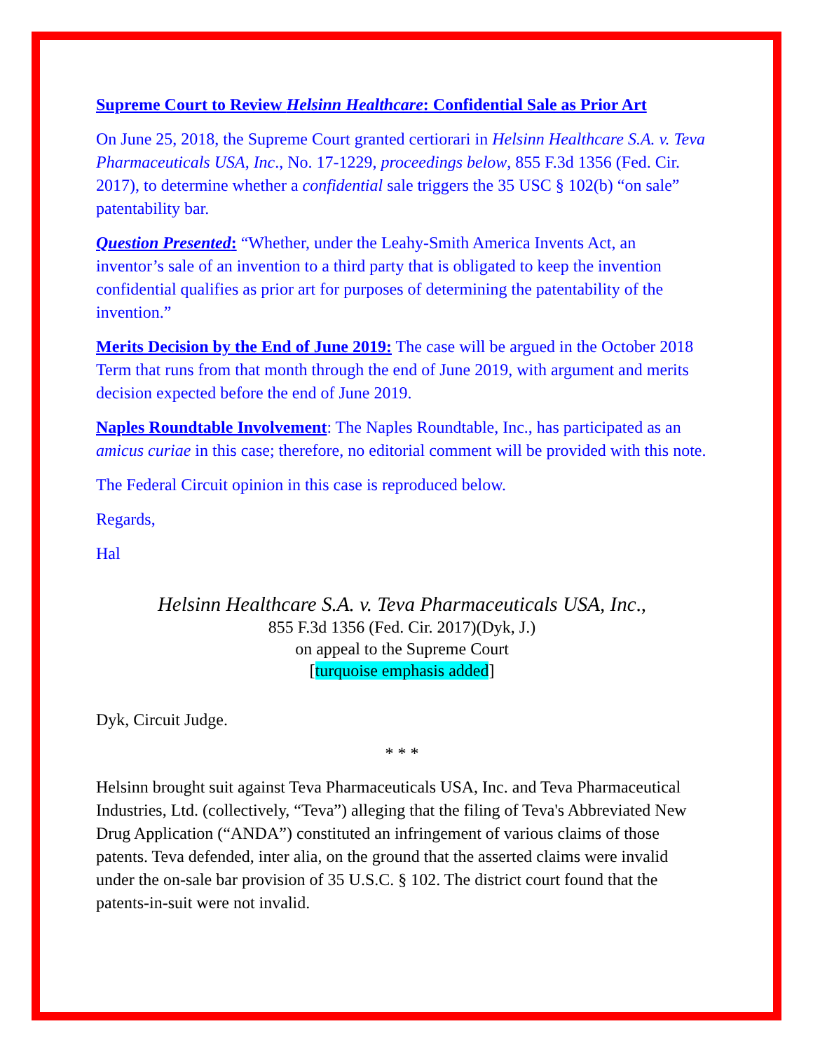Supreme Court to Review Helsinn Healthcare: Confidential Sale as Prior Art
On June 25, 2018, the Supreme Court granted certiorari in Helsinn Healthcare S.A. v. Teva Pharmaceuticals USA, Inc., No. 17-1229, proceedings below, 855 F.3d 1356 (Fed. Cir. 2017), to determine whether a confidential sale triggers the 35 USC § 102(b) “on sale” patentability bar.
Question Presented: “Whether, under the Leahy-Smith America Invents Act, an inventor’s sale of an invention to a third party that is obligated to keep the invention confidential qualifies as prior art for purposes of determining the patentability of the invention.”
Merits Decision by the End of June 2019: The case will be argued in the October 2018 Term that runs from that month through the end of June 2019, with argument and merits decision expected before the end of June 2019.
Naples Roundtable Involvement: The Naples Roundtable, Inc., has participated as an amicus curiae in this case; therefore, no editorial comment will be provided with this note.
The Federal Circuit opinion in this case is reproduced below.
Regards,
Hal
Helsinn Healthcare S.A. v. Teva Pharmaceuticals USA, Inc.,
855 F.3d 1356 (Fed. Cir. 2017)(Dyk, J.)
on appeal to the Supreme Court
[turquoise emphasis added]
Dyk, Circuit Judge.
* * *
Helsinn brought suit against Teva Pharmaceuticals USA, Inc. and Teva Pharmaceutical Industries, Ltd. (collectively, “Teva”) alleging that the filing of Teva's Abbreviated New Drug Application (“ANDA”) constituted an infringement of various claims of those patents. Teva defended, inter alia, on the ground that the asserted claims were invalid under the on-sale bar provision of 35 U.S.C. § 102. The district court found that the patents-in-suit were not invalid.